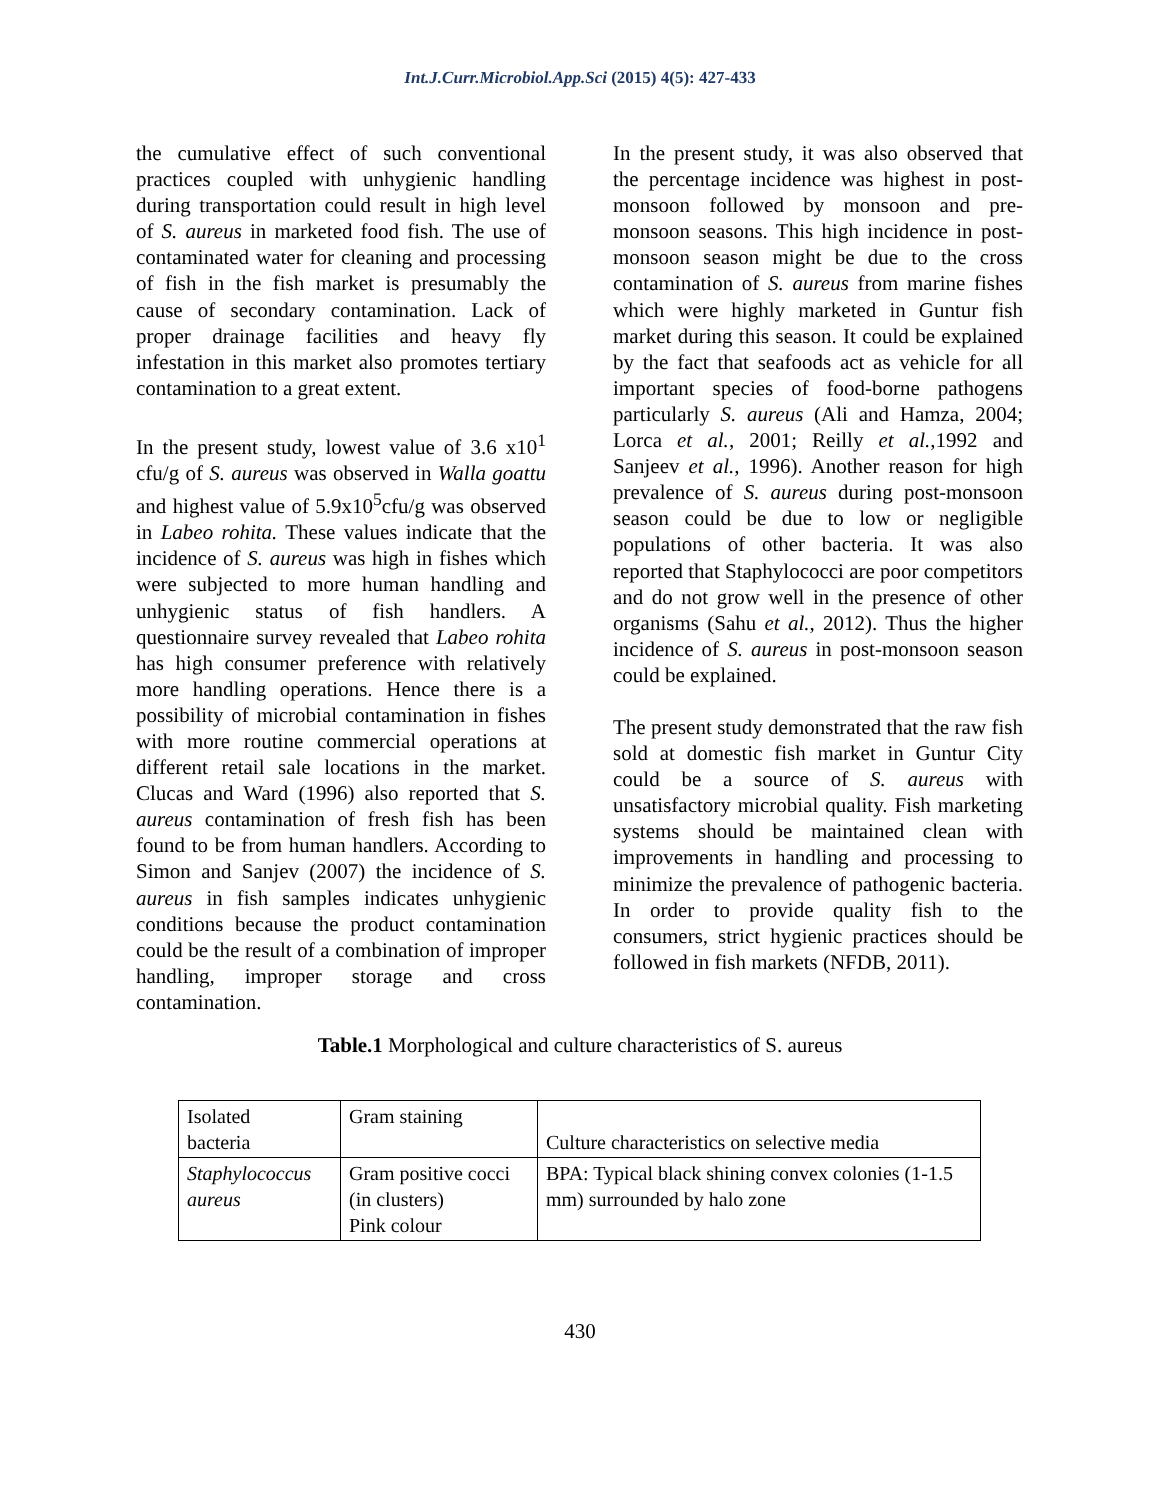Int.J.Curr.Microbiol.App.Sci (2015) 4(5): 427-433
the cumulative effect of such conventional practices coupled with unhygienic handling during transportation could result in high level of S. aureus in marketed food fish. The use of contaminated water for cleaning and processing of fish in the fish market is presumably the cause of secondary contamination. Lack of proper drainage facilities and heavy fly infestation in this market also promotes tertiary contamination to a great extent.
In the present study, lowest value of 3.6 x10<sup>1</sup> cfu/g of S. aureus was observed in Walla goattu and highest value of 5.9x10<sup>5</sup>cfu/g was observed in Labeo rohita. These values indicate that the incidence of S. aureus was high in fishes which were subjected to more human handling and unhygienic status of fish handlers. A questionnaire survey revealed that Labeo rohita has high consumer preference with relatively more handling operations. Hence there is a possibility of microbial contamination in fishes with more routine commercial operations at different retail sale locations in the market. Clucas and Ward (1996) also reported that S. aureus contamination of fresh fish has been found to be from human handlers. According to Simon and Sanjev (2007) the incidence of S. aureus in fish samples indicates unhygienic conditions because the product contamination could be the result of a combination of improper handling, improper storage and cross contamination.
In the present study, it was also observed that the percentage incidence was highest in post-monsoon followed by monsoon and pre-monsoon seasons. This high incidence in post-monsoon season might be due to the cross contamination of S. aureus from marine fishes which were highly marketed in Guntur fish market during this season. It could be explained by the fact that seafoods act as vehicle for all important species of food-borne pathogens particularly S. aureus (Ali and Hamza, 2004; Lorca et al., 2001; Reilly et al.,1992 and Sanjeev et al., 1996). Another reason for high prevalence of S. aureus during post-monsoon season could be due to low or negligible populations of other bacteria. It was also reported that Staphylococci are poor competitors and do not grow well in the presence of other organisms (Sahu et al., 2012). Thus the higher incidence of S. aureus in post-monsoon season could be explained.
The present study demonstrated that the raw fish sold at domestic fish market in Guntur City could be a source of S. aureus with unsatisfactory microbial quality. Fish marketing systems should be maintained clean with improvements in handling and processing to minimize the prevalence of pathogenic bacteria. In order to provide quality fish to the consumers, strict hygienic practices should be followed in fish markets (NFDB, 2011).
Table.1 Morphological and culture characteristics of S. aureus
| Isolated bacteria | Gram staining | Culture characteristics on selective media |
| Staphylococcus aureus | Gram positive cocci (in clusters) Pink colour | BPA: Typical black shining convex colonies (1-1.5 mm) surrounded by halo zone |
430